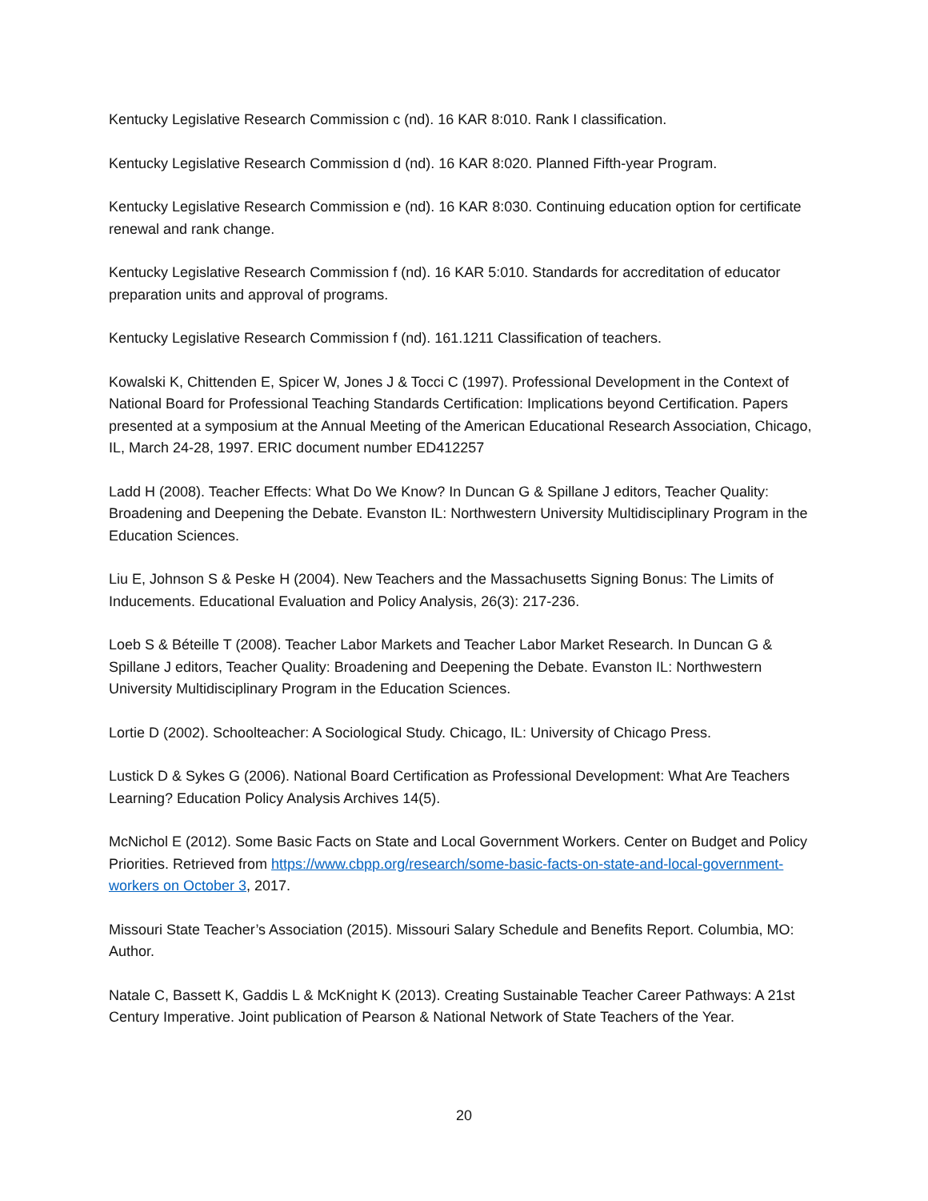Kentucky Legislative Research Commission c (nd). 16 KAR 8:010. Rank I classification.
Kentucky Legislative Research Commission d (nd). 16 KAR 8:020. Planned Fifth-year Program.
Kentucky Legislative Research Commission e (nd). 16 KAR 8:030. Continuing education option for certificate renewal and rank change.
Kentucky Legislative Research Commission f (nd). 16 KAR 5:010. Standards for accreditation of educator preparation units and approval of programs.
Kentucky Legislative Research Commission f (nd). 161.1211 Classification of teachers.
Kowalski K, Chittenden E, Spicer W, Jones J & Tocci C (1997). Professional Development in the Context of National Board for Professional Teaching Standards Certification: Implications beyond Certification. Papers presented at a symposium at the Annual Meeting of the American Educational Research Association, Chicago, IL, March 24-28, 1997. ERIC document number ED412257
Ladd H (2008). Teacher Effects: What Do We Know? In Duncan G & Spillane J editors, Teacher Quality: Broadening and Deepening the Debate. Evanston IL: Northwestern University Multidisciplinary Program in the Education Sciences.
Liu E, Johnson S & Peske H (2004). New Teachers and the Massachusetts Signing Bonus: The Limits of Inducements. Educational Evaluation and Policy Analysis, 26(3): 217-236.
Loeb S & Béteille T (2008). Teacher Labor Markets and Teacher Labor Market Research. In Duncan G & Spillane J editors, Teacher Quality: Broadening and Deepening the Debate. Evanston IL: Northwestern University Multidisciplinary Program in the Education Sciences.
Lortie D (2002). Schoolteacher: A Sociological Study. Chicago, IL: University of Chicago Press.
Lustick D & Sykes G (2006). National Board Certification as Professional Development: What Are Teachers Learning? Education Policy Analysis Archives 14(5).
McNichol E (2012). Some Basic Facts on State and Local Government Workers. Center on Budget and Policy Priorities. Retrieved from https://www.cbpp.org/research/some-basic-facts-on-state-and-local-government-workers on October 3, 2017.
Missouri State Teacher’s Association (2015). Missouri Salary Schedule and Benefits Report. Columbia, MO: Author.
Natale C, Bassett K, Gaddis L & McKnight K (2013). Creating Sustainable Teacher Career Pathways: A 21st Century Imperative. Joint publication of Pearson & National Network of State Teachers of the Year.
20